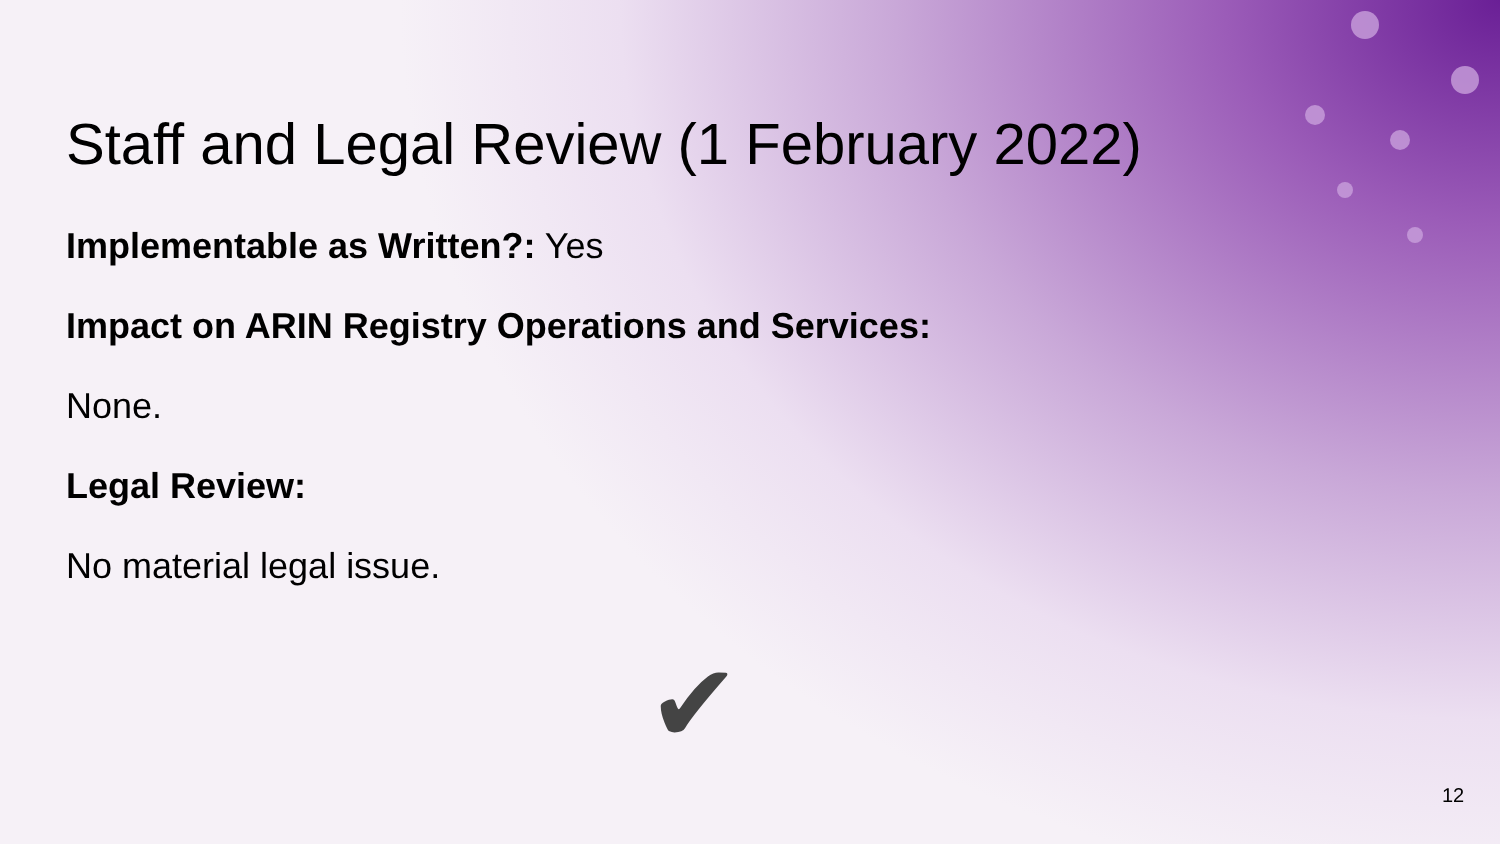Staff and Legal Review (1 February 2022)
Implementable as Written?: Yes
Impact on ARIN Registry Operations and Services:
None.
Legal Review:
No material legal issue.
✔
12